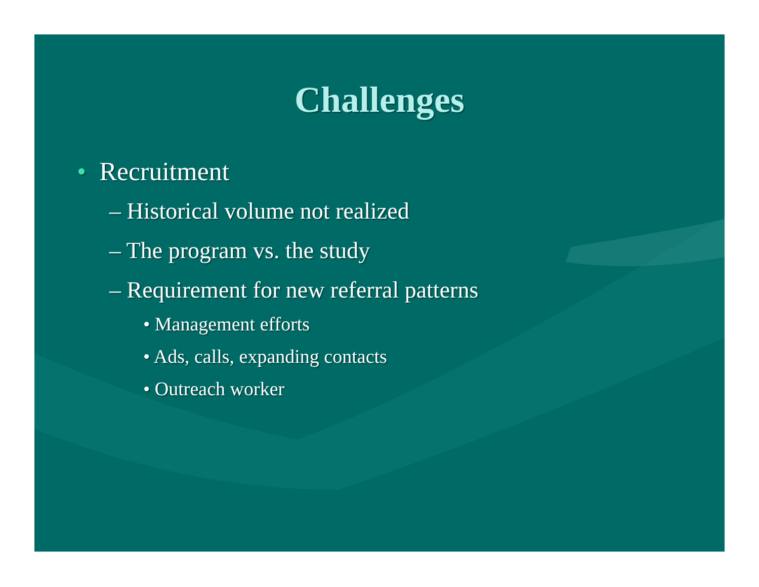Challenges
• Recruitment
– Historical volume not realized
– The program vs. the study
– Requirement for new referral patterns
• Management efforts
• Ads, calls, expanding contacts
• Outreach worker